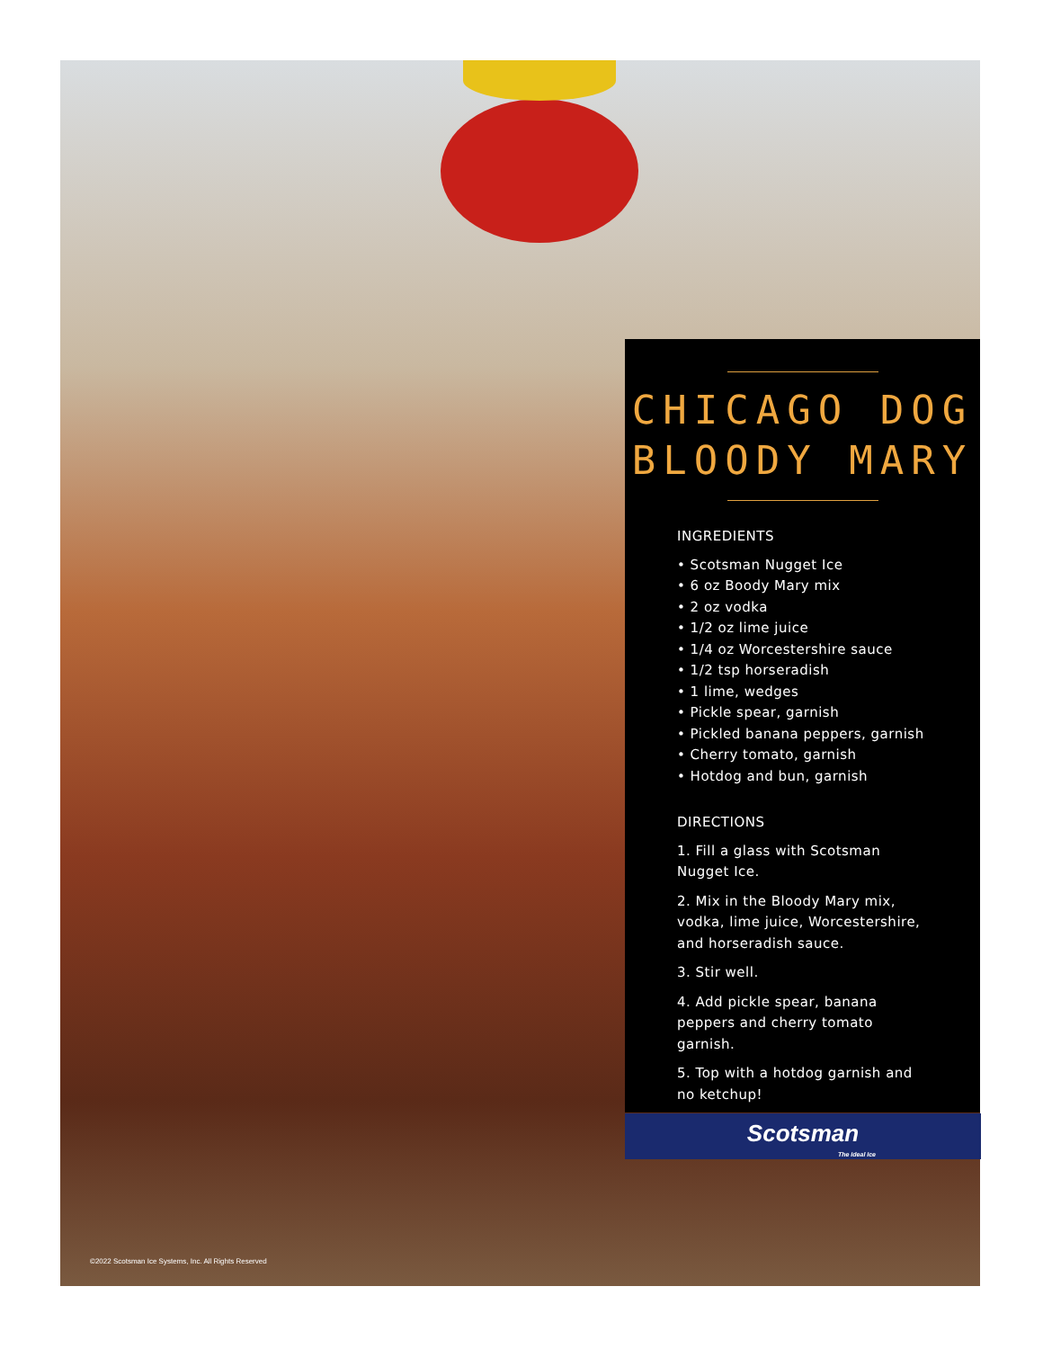CHICAGO DOG
BLOODY MARY
INGREDIENTS
• Scotsman Nugget Ice
• 6 oz Boody Mary mix
• 2 oz vodka
• 1/2 oz lime juice
• 1/4 oz Worcestershire sauce
• 1/2 tsp horseradish
• 1 lime, wedges
• Pickle spear, garnish
• Pickled banana peppers, garnish
• Cherry tomato, garnish
• Hotdog and bun, garnish
DIRECTIONS
1. Fill a glass with Scotsman Nugget Ice.
2. Mix in the Bloody Mary mix, vodka, lime juice, Worcestershire, and horseradish sauce.
3. Stir well.
4. Add pickle spear, banana peppers and cherry tomato garnish.
5. Top with a hotdog garnish and no ketchup!
Scotsman
The Ideal Ice
©2022 Scotsman Ice Systems, Inc. All Rights Reserved